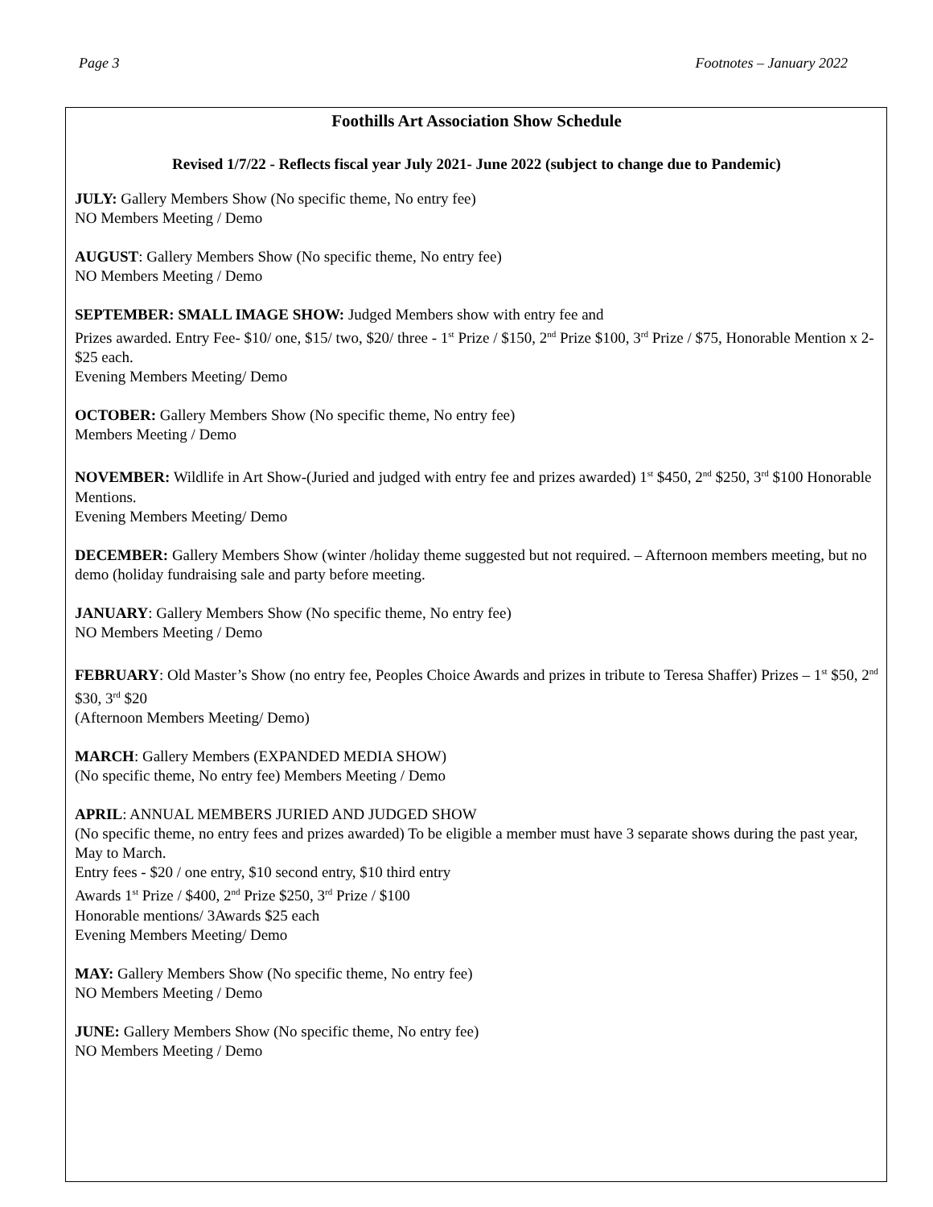Page 3 Footnotes – January 2022
Foothills Art Association Show Schedule
Revised 1/7/22 - Reflects fiscal year July 2021- June 2022 (subject to change due to Pandemic)
JULY: Gallery Members Show (No specific theme, No entry fee)
NO Members Meeting / Demo
AUGUST: Gallery Members Show (No specific theme, No entry fee)
NO Members Meeting / Demo
SEPTEMBER: SMALL IMAGE SHOW: Judged Members show with entry fee and
Prizes awarded. Entry Fee- $10/ one, $15/ two, $20/ three - 1<sup>st</sup> Prize / $150, 2<sup>nd</sup> Prize $100, 3<sup>rd</sup> Prize / $75, Honorable Mention x 2- $25 each.
Evening Members Meeting/ Demo
OCTOBER: Gallery Members Show (No specific theme, No entry fee)
Members Meeting / Demo
NOVEMBER: Wildlife in Art Show-(Juried and judged with entry fee and prizes awarded) 1<sup>st</sup> $450, 2<sup>nd</sup> $250, 3<sup>rd</sup> $100 Honorable Mentions.
Evening Members Meeting/ Demo
DECEMBER: Gallery Members Show (winter /holiday theme suggested but not required. – Afternoon members meeting, but no demo (holiday fundraising sale and party before meeting.
JANUARY: Gallery Members Show (No specific theme, No entry fee)
NO Members Meeting / Demo
FEBRUARY: Old Master’s Show (no entry fee, Peoples Choice Awards and prizes in tribute to Teresa Shaffer) Prizes – 1<sup>st</sup> $50, 2<sup>nd</sup> $30, 3<sup>rd</sup> $20
(Afternoon Members Meeting/ Demo)
MARCH: Gallery Members (EXPANDED MEDIA SHOW)
(No specific theme, No entry fee) Members Meeting / Demo
APRIL: ANNUAL MEMBERS JURIED AND JUDGED SHOW
(No specific theme, no entry fees and prizes awarded) To be eligible a member must have 3 separate shows during the past year, May to March.
Entry fees - $20 / one entry, $10 second entry, $10 third entry
Awards 1<sup>st</sup> Prize / $400, 2<sup>nd</sup> Prize $250, 3<sup>rd</sup> Prize / $100
Honorable mentions/ 3Awards $25 each
Evening Members Meeting/ Demo
MAY: Gallery Members Show (No specific theme, No entry fee)
NO Members Meeting / Demo
JUNE: Gallery Members Show (No specific theme, No entry fee)
NO Members Meeting / Demo